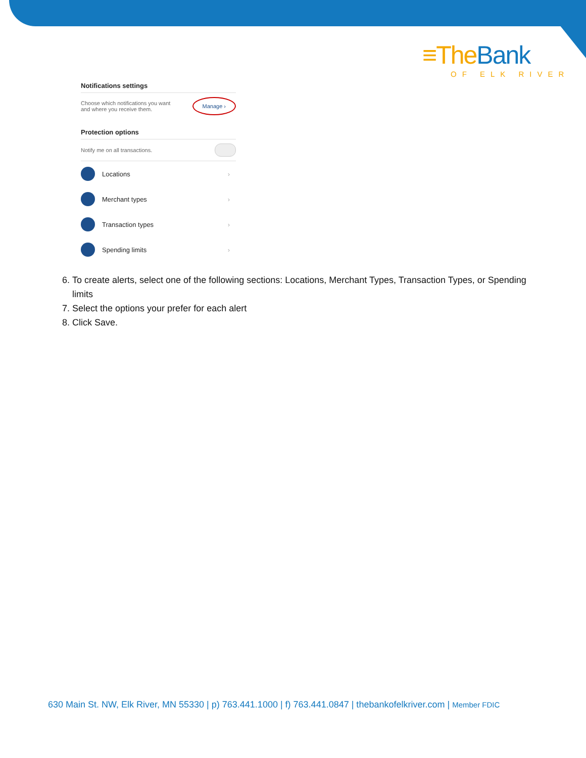≡The Bank
OF ELK RIVER
Notifications settings
Choose which notifications you want
and where you receive them.
Manage ›
Protection options
Notify me on all transactions.
Locations ›
Merchant types ›
Transaction types ›
Spending limits ›
6. To create alerts, select one of the following sections: Locations, Merchant Types, Transaction Types, or Spending limits
7. Select the options your prefer for each alert
8. Click Save.
630 Main St. NW, Elk River, MN 55330 | p) 763.441.1000 | f) 763.441.0847 | thebankofelkriver.com | Member FDIC